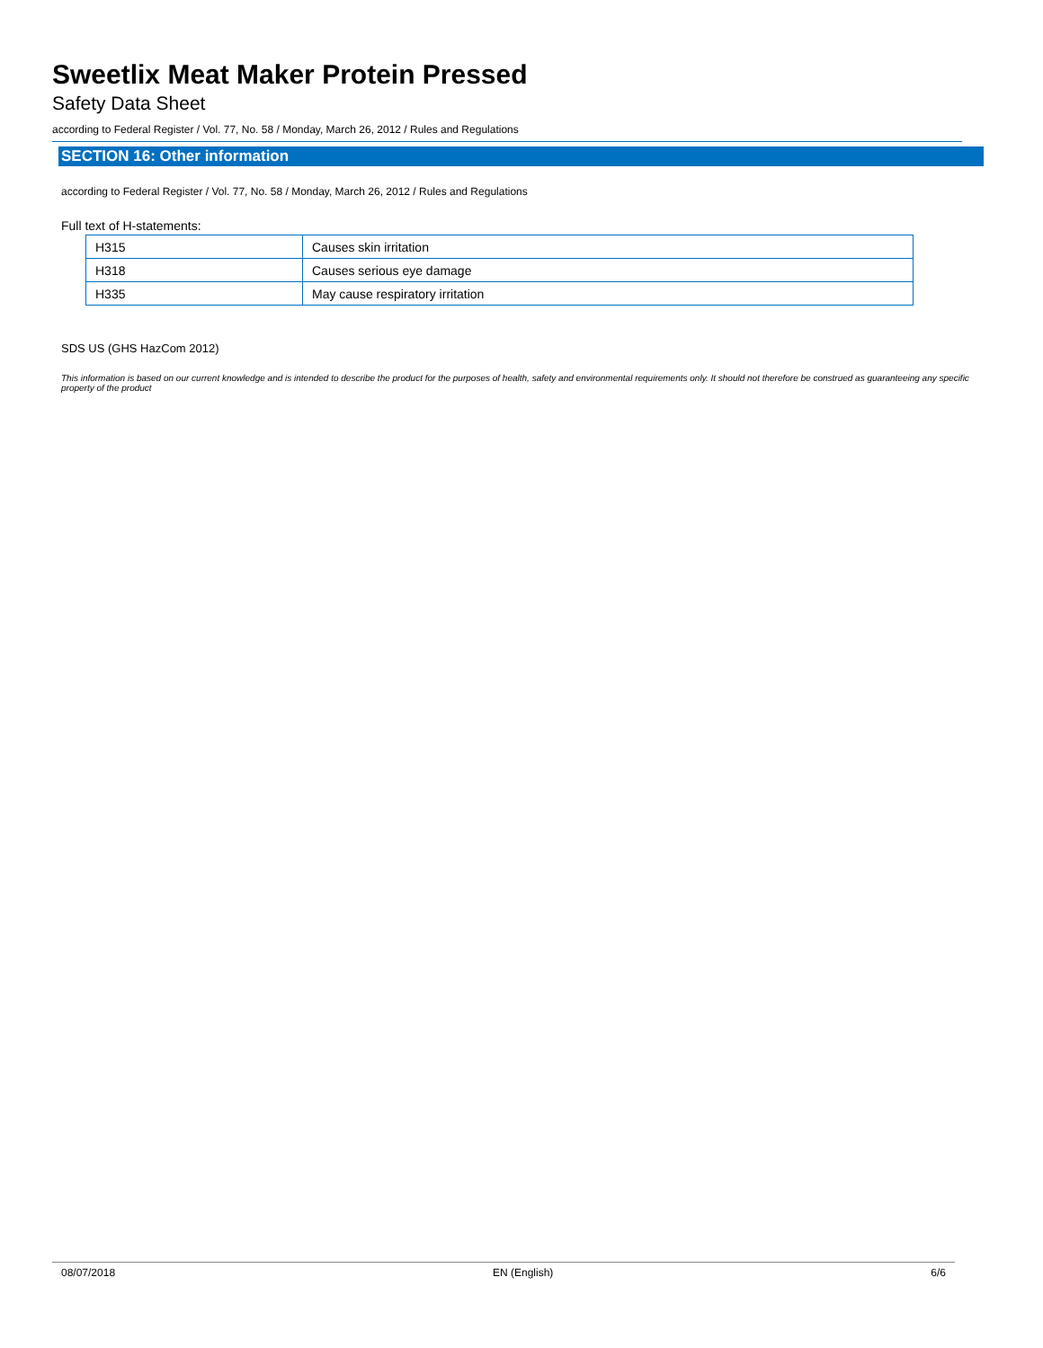Sweetlix Meat Maker Protein Pressed
Safety Data Sheet
according to Federal Register / Vol. 77, No. 58 / Monday, March 26, 2012 / Rules and Regulations
SECTION 16: Other information
according to Federal Register / Vol. 77, No. 58 / Monday, March 26, 2012 / Rules and Regulations
Full text of H-statements:
| H315 | Causes skin irritation |
| H318 | Causes serious eye damage |
| H335 | May cause respiratory irritation |
SDS US (GHS HazCom 2012)
This information is based on our current knowledge and is intended to describe the product for the purposes of health, safety and environmental requirements only. It should not therefore be construed as guaranteeing any specific property of the product
08/07/2018 EN (English) 6/6